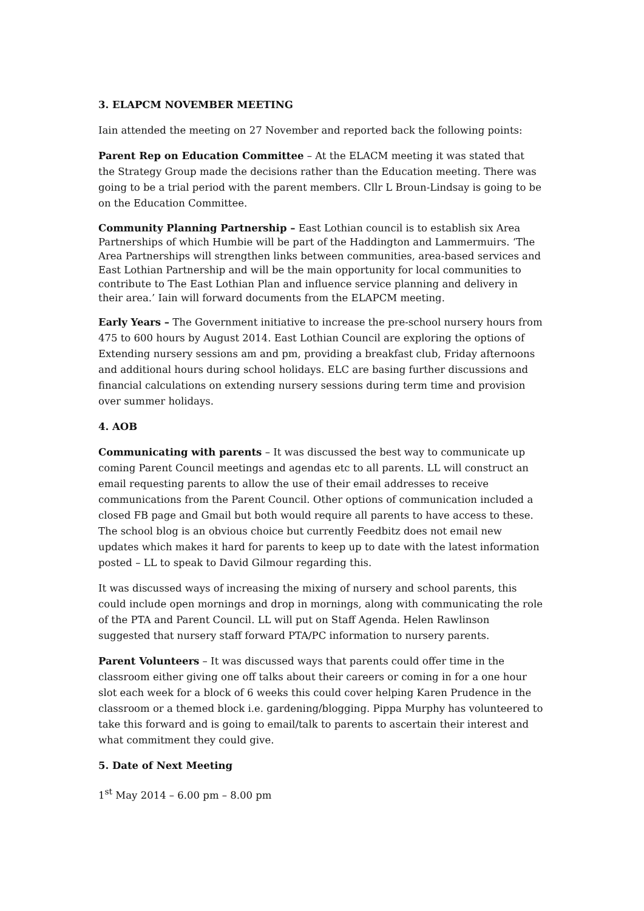3. ELAPCM NOVEMBER MEETING
Iain attended the meeting on 27 November and reported back the following points:
Parent Rep on Education Committee – At the ELACM meeting it was stated that the Strategy Group made the decisions rather than the Education meeting. There was going to be a trial period with the parent members. Cllr L Broun-Lindsay is going to be on the Education Committee.
Community Planning Partnership – East Lothian council is to establish six Area Partnerships of which Humbie will be part of the Haddington and Lammermuirs. ‘The Area Partnerships will strengthen links between communities, area-based services and East Lothian Partnership and will be the main opportunity for local communities to contribute to The East Lothian Plan and influence service planning and delivery in their area.’ Iain will forward documents from the ELAPCM meeting.
Early Years – The Government initiative to increase the pre-school nursery hours from 475 to 600 hours by August 2014. East Lothian Council are exploring the options of Extending nursery sessions am and pm, providing a breakfast club, Friday afternoons and additional hours during school holidays. ELC are basing further discussions and financial calculations on extending nursery sessions during term time and provision over summer holidays.
4. AOB
Communicating with parents – It was discussed the best way to communicate up coming Parent Council meetings and agendas etc to all parents. LL will construct an email requesting parents to allow the use of their email addresses to receive communications from the Parent Council. Other options of communication included a closed FB page and Gmail but both would require all parents to have access to these. The school blog is an obvious choice but currently Feedbitz does not email new updates which makes it hard for parents to keep up to date with the latest information posted – LL to speak to David Gilmour regarding this.
It was discussed ways of increasing the mixing of nursery and school parents, this could include open mornings and drop in mornings, along with communicating the role of the PTA and Parent Council. LL will put on Staff Agenda. Helen Rawlinson suggested that nursery staff forward PTA/PC information to nursery parents.
Parent Volunteers – It was discussed ways that parents could offer time in the classroom either giving one off talks about their careers or coming in for a one hour slot each week for a block of 6 weeks this could cover helping Karen Prudence in the classroom or a themed block i.e. gardening/blogging. Pippa Murphy has volunteered to take this forward and is going to email/talk to parents to ascertain their interest and what commitment they could give.
5. Date of Next Meeting
1<sup>st</sup> May 2014 – 6.00 pm – 8.00 pm